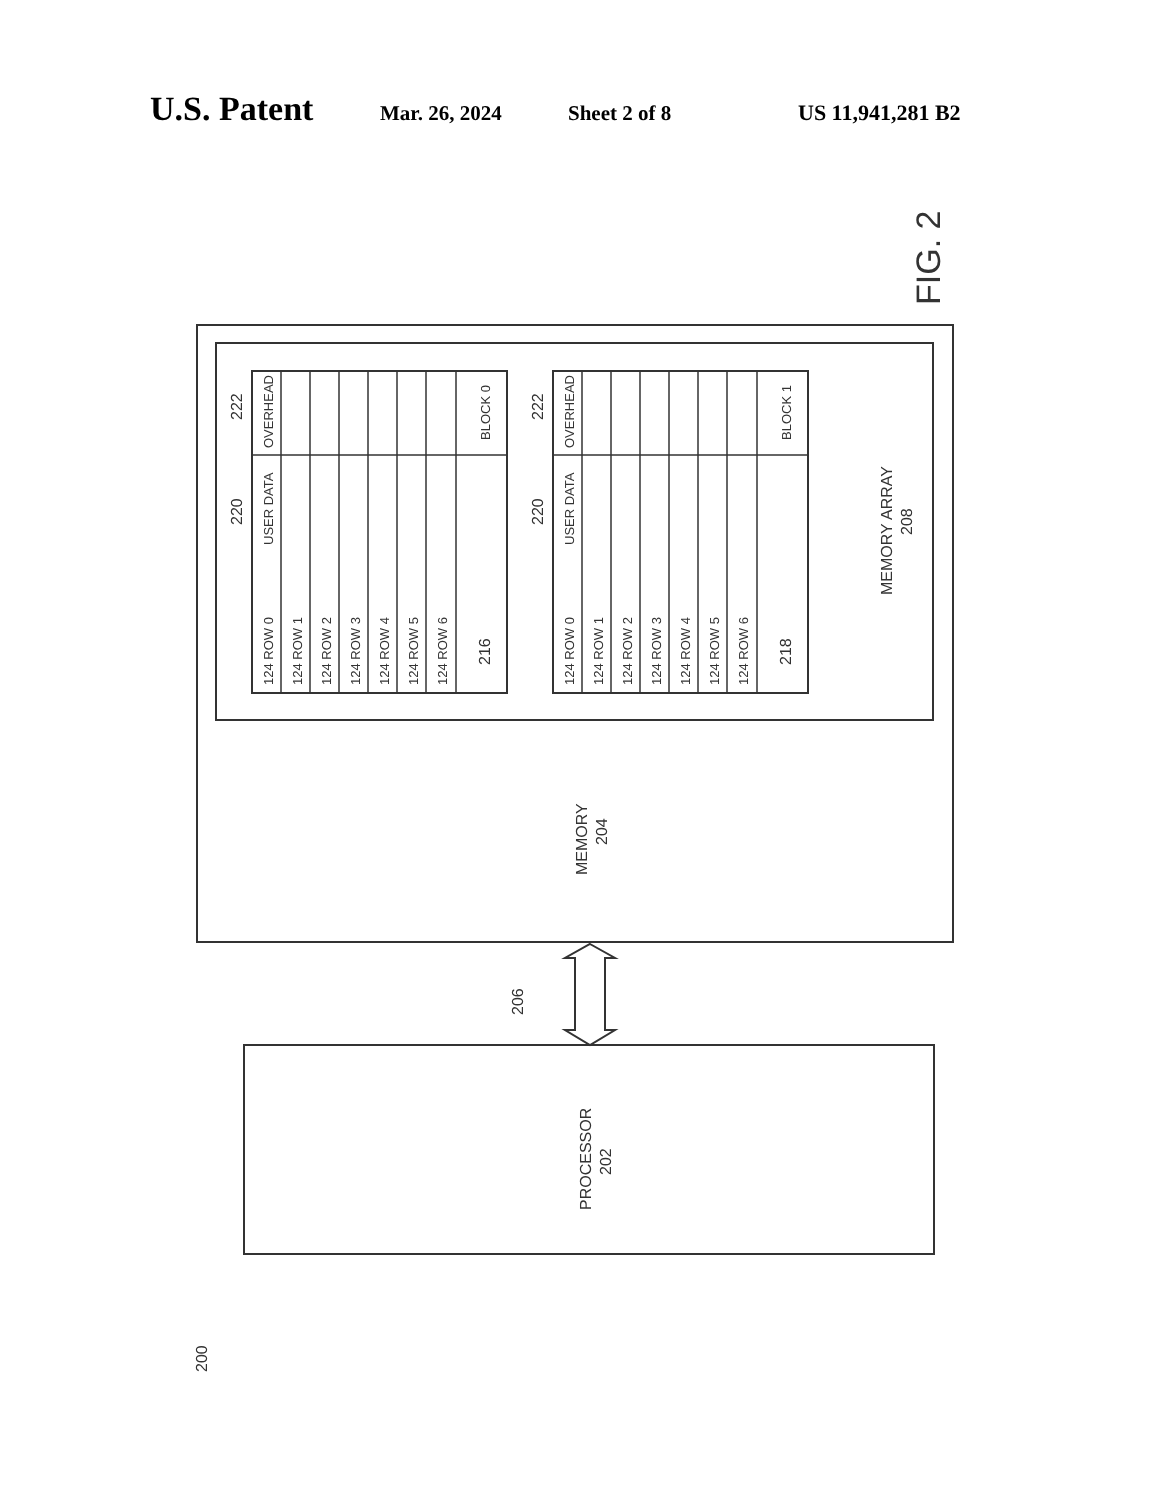U.S. Patent Mar. 26, 2024 Sheet 2 of 8 US 11,941,281 B2
FIG. 2
222
220
222
220
OVERHEAD
USER DATA
OVERHEAD
USER DATA
BLOCK 0
BLOCK 1
124 ROW 0
124 ROW 1
124 ROW 2
124 ROW 3
124 ROW 4
124 ROW 5
124 ROW 6
124 ROW 0
124 ROW 1
124 ROW 2
124 ROW 3
124 ROW 4
124 ROW 5
124 ROW 6
216
218
MEMORY ARRAY
208
MEMORY
204
206
PROCESSOR
202
200